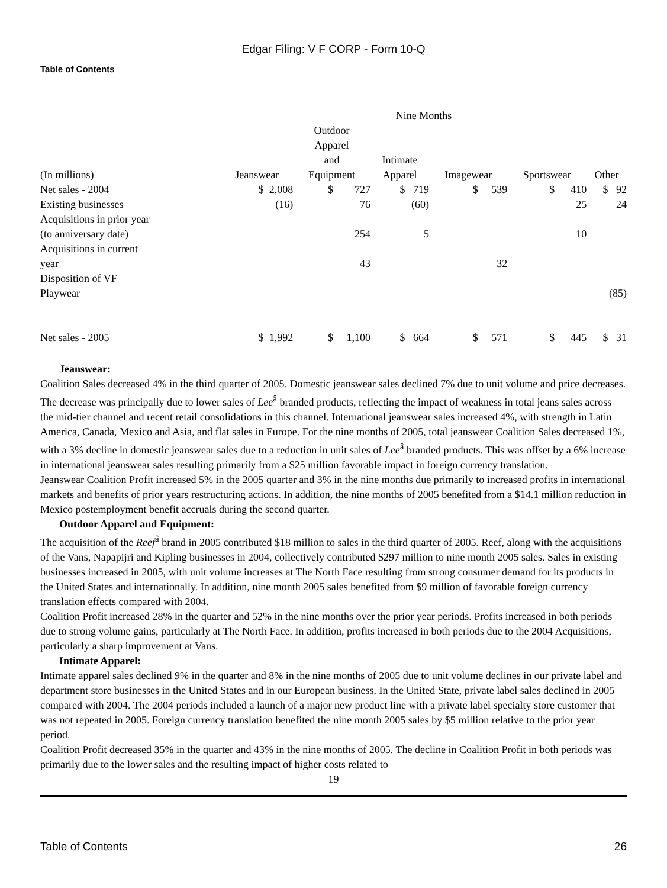Edgar Filing: V F CORP - Form 10-Q
Table of Contents
| | Nine Months | | | | | |
| (In millions) | Jeanswear | Outdoor Apparel and Equipment | Intimate Apparel | Imagewear | Sportswear | Other |
| Net sales - 2004 | $ 2,008 | $ 727 | $ 719 | $ 539 | $ 410 | $ 92 |
| Existing businesses | (16) | 76 | (60) | | 25 | 24 |
| Acquisitions in prior year (to anniversary date) | | 254 | 5 | | 10 | |
| Acquisitions in current year | | 43 | | 32 | | |
| Disposition of VF Playwear | | | | | | (85) |
| Net sales - 2005 | $ 1,992 | $ 1,100 | $ 664 | $ 571 | $ 445 | $ 31 |
Jeanswear:
Coalition Sales decreased 4% in the third quarter of 2005. Domestic jeanswear sales declined 7% due to unit volume and price decreases. The decrease was principally due to lower sales of Lee<sup>â</sup> branded products, reflecting the impact of weakness in total jeans sales across the mid-tier channel and recent retail consolidations in this channel. International jeanswear sales increased 4%, with strength in Latin America, Canada, Mexico and Asia, and flat sales in Europe. For the nine months of 2005, total jeanswear Coalition Sales decreased 1%, with a 3% decline in domestic jeanswear sales due to a reduction in unit sales of Lee<sup>â</sup> branded products. This was offset by a 6% increase in international jeanswear sales resulting primarily from a $25 million favorable impact in foreign currency translation.
Jeanswear Coalition Profit increased 5% in the 2005 quarter and 3% in the nine months due primarily to increased profits in international markets and benefits of prior years restructuring actions. In addition, the nine months of 2005 benefited from a $14.1 million reduction in Mexico postemployment benefit accruals during the second quarter.
Outdoor Apparel and Equipment:
The acquisition of the Reef<sup>â</sup> brand in 2005 contributed $18 million to sales in the third quarter of 2005. Reef, along with the acquisitions of the Vans, Napapijri and Kipling businesses in 2004, collectively contributed $297 million to nine month 2005 sales. Sales in existing businesses increased in 2005, with unit volume increases at The North Face resulting from strong consumer demand for its products in the United States and internationally. In addition, nine month 2005 sales benefited from $9 million of favorable foreign currency translation effects compared with 2004.
Coalition Profit increased 28% in the quarter and 52% in the nine months over the prior year periods. Profits increased in both periods due to strong volume gains, particularly at The North Face. In addition, profits increased in both periods due to the 2004 Acquisitions, particularly a sharp improvement at Vans.
Intimate Apparel:
Intimate apparel sales declined 9% in the quarter and 8% in the nine months of 2005 due to unit volume declines in our private label and department store businesses in the United States and in our European business. In the United State, private label sales declined in 2005 compared with 2004. The 2004 periods included a launch of a major new product line with a private label specialty store customer that was not repeated in 2005. Foreign currency translation benefited the nine month 2005 sales by $5 million relative to the prior year period.
Coalition Profit decreased 35% in the quarter and 43% in the nine months of 2005. The decline in Coalition Profit in both periods was primarily due to the lower sales and the resulting impact of higher costs related to
19
Table of Contents 26